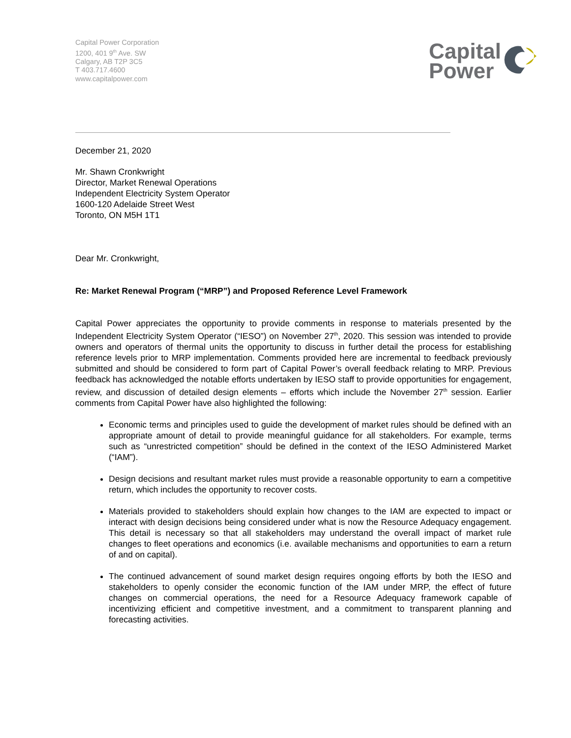Capital Power Corporation
1200, 401 9<sup>th</sup> Ave. SW
Calgary, AB T2P 3C5
T 403.717.4600
www.capitalpower.com
Capital
Power
December 21, 2020
Mr. Shawn Cronkwright
Director, Market Renewal Operations
Independent Electricity System Operator
1600-120 Adelaide Street West
Toronto, ON M5H 1T1
Dear Mr. Cronkwright,
Re: Market Renewal Program (“MRP”) and Proposed Reference Level Framework
Capital Power appreciates the opportunity to provide comments in response to materials presented by the Independent Electricity System Operator (“IESO”) on November 27<sup>th</sup>, 2020. This session was intended to provide owners and operators of thermal units the opportunity to discuss in further detail the process for establishing reference levels prior to MRP implementation. Comments provided here are incremental to feedback previously submitted and should be considered to form part of Capital Power’s overall feedback relating to MRP. Previous feedback has acknowledged the notable efforts undertaken by IESO staff to provide opportunities for engagement, review, and discussion of detailed design elements – efforts which include the November 27<sup>th</sup> session. Earlier comments from Capital Power have also highlighted the following:
Economic terms and principles used to guide the development of market rules should be defined with an appropriate amount of detail to provide meaningful guidance for all stakeholders. For example, terms such as “unrestricted competition” should be defined in the context of the IESO Administered Market (“IAM”).
Design decisions and resultant market rules must provide a reasonable opportunity to earn a competitive return, which includes the opportunity to recover costs.
Materials provided to stakeholders should explain how changes to the IAM are expected to impact or interact with design decisions being considered under what is now the Resource Adequacy engagement. This detail is necessary so that all stakeholders may understand the overall impact of market rule changes to fleet operations and economics (i.e. available mechanisms and opportunities to earn a return of and on capital).
The continued advancement of sound market design requires ongoing efforts by both the IESO and stakeholders to openly consider the economic function of the IAM under MRP, the effect of future changes on commercial operations, the need for a Resource Adequacy framework capable of incentivizing efficient and competitive investment, and a commitment to transparent planning and forecasting activities.